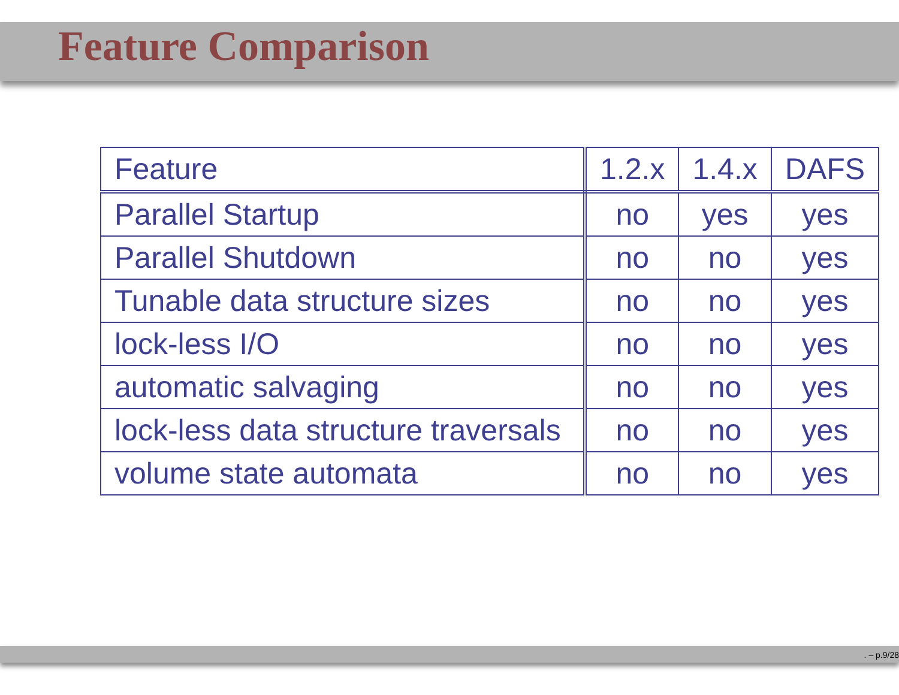Feature Comparison
| Feature | 1.2.x | 1.4.x | DAFS |
| --- | --- | --- | --- |
| Parallel Startup | no | yes | yes |
| Parallel Shutdown | no | no | yes |
| Tunable data structure sizes | no | no | yes |
| lock-less I/O | no | no | yes |
| automatic salvaging | no | no | yes |
| lock-less data structure traversals | no | no | yes |
| volume state automata | no | no | yes |
. – p.9/28